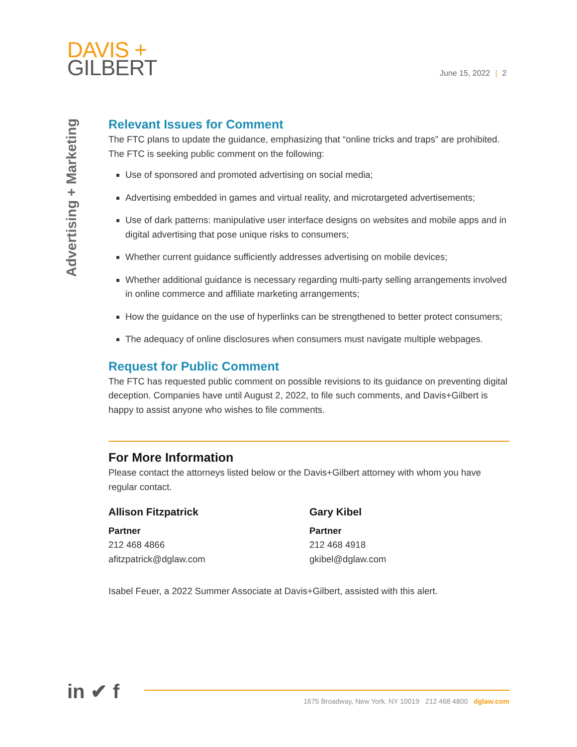DAVIS +
GILBERT
June 15, 2022 | 2
Advertising + Marketing
Relevant Issues for Comment
The FTC plans to update the guidance, emphasizing that “online tricks and traps” are prohibited. The FTC is seeking public comment on the following:
Use of sponsored and promoted advertising on social media;
Advertising embedded in games and virtual reality, and microtargeted advertisements;
Use of dark patterns: manipulative user interface designs on websites and mobile apps and in digital advertising that pose unique risks to consumers;
Whether current guidance sufficiently addresses advertising on mobile devices;
Whether additional guidance is necessary regarding multi-party selling arrangements involved in online commerce and affiliate marketing arrangements;
How the guidance on the use of hyperlinks can be strengthened to better protect consumers;
The adequacy of online disclosures when consumers must navigate multiple webpages.
Request for Public Comment
The FTC has requested public comment on possible revisions to its guidance on preventing digital deception. Companies have until August 2, 2022, to file such comments, and Davis+Gilbert is happy to assist anyone who wishes to file comments.
For More Information
Please contact the attorneys listed below or the Davis+Gilbert attorney with whom you have regular contact.
Allison Fitzpatrick
Partner
212 468 4866
afitzpatrick@dglaw.com
Gary Kibel
Partner
212 468 4918
gkibel@dglaw.com
Isabel Feuer, a 2022 Summer Associate at Davis+Gilbert, assisted with this alert.
in ✔ f
1675 Broadway, New York, NY 10019 212 468 4800 dglaw.com